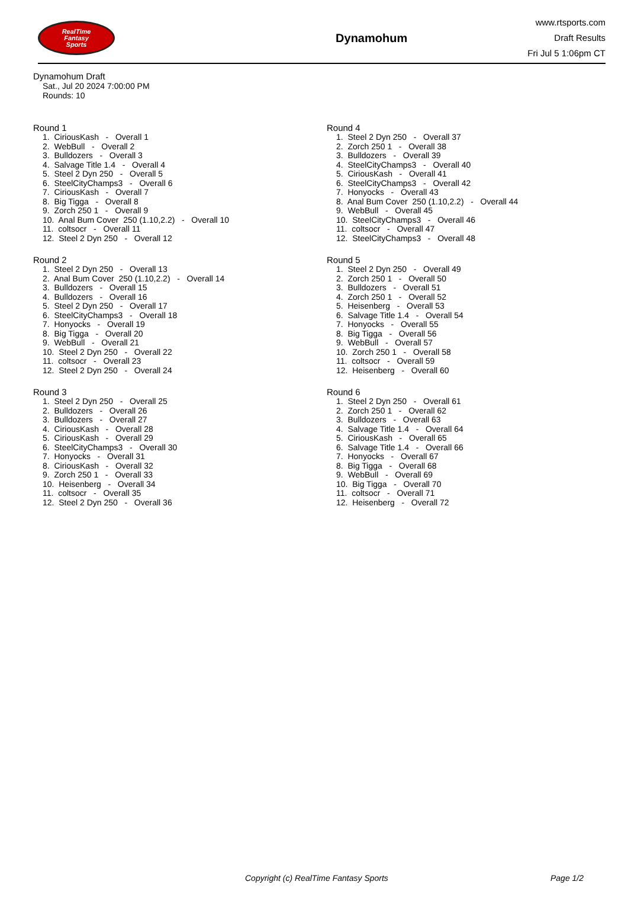RealTime
Fantasy
Sports
Dynamohum
www.rtsports.com
Draft Results
Fri Jul 5 1:06pm CT
Dynamohum Draft
Sat., Jul 20 2024 7:00:00 PM
Rounds: 10
Round 1
1. CiriousKash - Overall 1 2. WebBull - Overall 2 3. Bulldozers - Overall 3 4. Salvage Title 1.4 - Overall 4 5. Steel 2 Dyn 250 - Overall 5 6. SteelCityChamps3 - Overall 6 7. CiriousKash - Overall 7 8. Big Tigga - Overall 8 9. Zorch 250 1 - Overall 9 10. Anal Bum Cover 250 (1.10,2.2) - Overall 10 11. coltsocr - Overall 11 12. Steel 2 Dyn 250 - Overall 12
Round 2
1. Steel 2 Dyn 250 - Overall 13 2. Anal Bum Cover 250 (1.10,2.2) - Overall 14 3. Bulldozers - Overall 15 4. Bulldozers - Overall 16 5. Steel 2 Dyn 250 - Overall 17 6. SteelCityChamps3 - Overall 18 7. Honyocks - Overall 19 8. Big Tigga - Overall 20 9. WebBull - Overall 21 10. Steel 2 Dyn 250 - Overall 22 11. coltsocr - Overall 23 12. Steel 2 Dyn 250 - Overall 24
Round 3
1. Steel 2 Dyn 250 - Overall 25 2. Bulldozers - Overall 26 3. Bulldozers - Overall 27 4. CiriousKash - Overall 28 5. CiriousKash - Overall 29 6. SteelCityChamps3 - Overall 30 7. Honyocks - Overall 31 8. CiriousKash - Overall 32 9. Zorch 250 1 - Overall 33 10. Heisenberg - Overall 34 11. coltsocr - Overall 35 12. Steel 2 Dyn 250 - Overall 36
Round 4
1. Steel 2 Dyn 250 - Overall 37 2. Zorch 250 1 - Overall 38 3. Bulldozers - Overall 39 4. SteelCityChamps3 - Overall 40 5. CiriousKash - Overall 41 6. SteelCityChamps3 - Overall 42 7. Honyocks - Overall 43 8. Anal Bum Cover 250 (1.10,2.2) - Overall 44 9. WebBull - Overall 45 10. SteelCityChamps3 - Overall 46 11. coltsocr - Overall 47 12. SteelCityChamps3 - Overall 48
Round 5
1. Steel 2 Dyn 250 - Overall 49 2. Zorch 250 1 - Overall 50 3. Bulldozers - Overall 51 4. Zorch 250 1 - Overall 52 5. Heisenberg - Overall 53 6. Salvage Title 1.4 - Overall 54 7. Honyocks - Overall 55 8. Big Tigga - Overall 56 9. WebBull - Overall 57 10. Zorch 250 1 - Overall 58 11. coltsocr - Overall 59 12. Heisenberg - Overall 60
Round 6
1. Steel 2 Dyn 250 - Overall 61 2. Zorch 250 1 - Overall 62 3. Bulldozers - Overall 63 4. Salvage Title 1.4 - Overall 64 5. CiriousKash - Overall 65 6. Salvage Title 1.4 - Overall 66 7. Honyocks - Overall 67 8. Big Tigga - Overall 68 9. WebBull - Overall 69 10. Big Tigga - Overall 70 11. coltsocr - Overall 71 12. Heisenberg - Overall 72
Copyright (c) RealTime Fantasy Sports Page 1/2